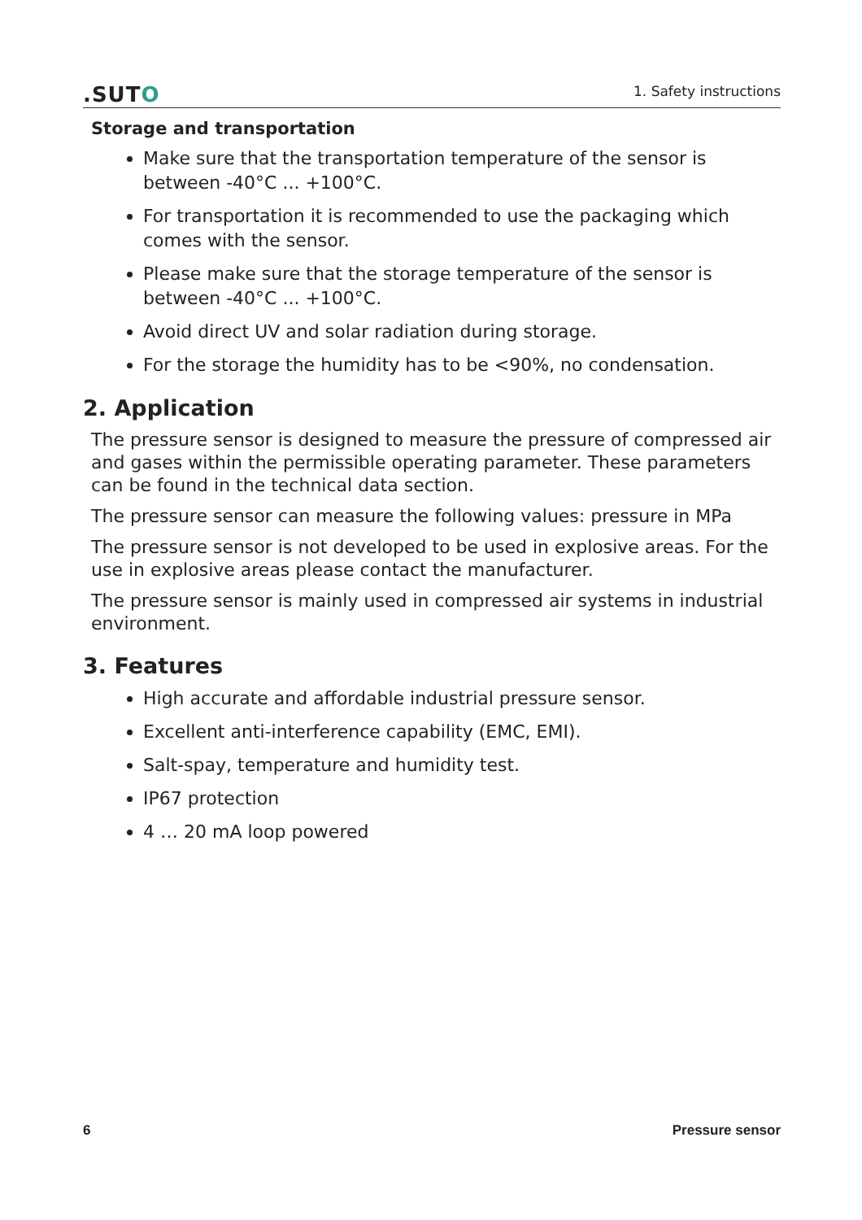.SUTO
1. Safety instructions
Storage and transportation
Make sure that the transportation temperature of the sensor is between -40°C ... +100°C.
For transportation it is recommended to use the packaging which comes with the sensor.
Please make sure that the storage temperature of the sensor is between -40°C ... +100°C.
Avoid direct UV and solar radiation during storage.
For the storage the humidity has to be <90%, no condensation.
2. Application
The pressure sensor is designed to measure the pressure of compressed air and gases within the permissible operating parameter. These parameters can be found in the technical data section.
The pressure sensor can measure the following values: pressure in MPa
The pressure sensor is not developed to be used in explosive areas. For the use in explosive areas please contact the manufacturer.
The pressure sensor is mainly used in compressed air systems in industrial environment.
3. Features
High accurate and affordable industrial pressure sensor.
Excellent anti-interference capability (EMC, EMI).
Salt-spay, temperature and humidity test.
IP67 protection
4 … 20 mA loop powered
6 Pressure sensor